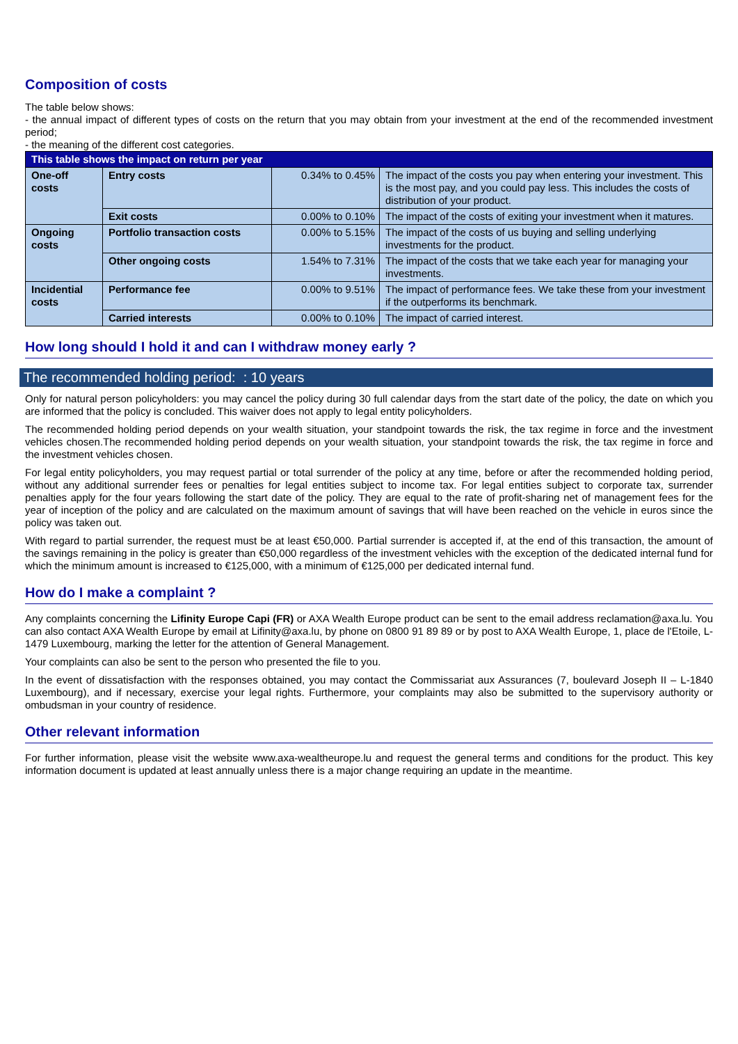Composition of costs
The table below shows:
- the annual impact of different types of costs on the return that you may obtain from your investment at the end of the recommended investment period;
- the meaning of the different cost categories.
| This table shows the impact on return per year | | | |
| --- | --- | --- | --- |
| One-off costs | Entry costs | 0.34% to 0.45% | The impact of the costs you pay when entering your investment. This is the most pay, and you could pay less. This includes the costs of distribution of your product. |
| | Exit costs | 0.00% to 0.10% | The impact of the costs of exiting your investment when it matures. |
| Ongoing costs | Portfolio transaction costs | 0.00% to 5.15% | The impact of the costs of us buying and selling underlying investments for the product. |
| | Other ongoing costs | 1.54% to 7.31% | The impact of the costs that we take each year for managing your investments. |
| Incidential costs | Performance fee | 0.00% to 9.51% | The impact of performance fees. We take these from your investment if the outperforms its benchmark. |
| | Carried interests | 0.00% to 0.10% | The impact of carried interest. |
How long should I hold it and can I withdraw money early ?
The recommended holding period: : 10 years
Only for natural person policyholders: you may cancel the policy during 30 full calendar days from the start date of the policy, the date on which you are informed that the policy is concluded. This waiver does not apply to legal entity policyholders.
The recommended holding period depends on your wealth situation, your standpoint towards the risk, the tax regime in force and the investment vehicles chosen.The recommended holding period depends on your wealth situation, your standpoint towards the risk, the tax regime in force and the investment vehicles chosen.
For legal entity policyholders, you may request partial or total surrender of the policy at any time, before or after the recommended holding period, without any additional surrender fees or penalties for legal entities subject to income tax. For legal entities subject to corporate tax, surrender penalties apply for the four years following the start date of the policy. They are equal to the rate of profit-sharing net of management fees for the year of inception of the policy and are calculated on the maximum amount of savings that will have been reached on the vehicle in euros since the policy was taken out.
With regard to partial surrender, the request must be at least €50,000. Partial surrender is accepted if, at the end of this transaction, the amount of the savings remaining in the policy is greater than €50,000 regardless of the investment vehicles with the exception of the dedicated internal fund for which the minimum amount is increased to €125,000, with a minimum of €125,000 per dedicated internal fund.
How do I make a complaint ?
Any complaints concerning the Lifinity Europe Capi (FR) or AXA Wealth Europe product can be sent to the email address reclamation@axa.lu. You can also contact AXA Wealth Europe by email at Lifinity@axa.lu, by phone on 0800 91 89 89 or by post to AXA Wealth Europe, 1, place de l'Etoile, L-1479 Luxembourg, marking the letter for the attention of General Management.
Your complaints can also be sent to the person who presented the file to you.
In the event of dissatisfaction with the responses obtained, you may contact the Commissariat aux Assurances (7, boulevard Joseph II – L-1840 Luxembourg), and if necessary, exercise your legal rights. Furthermore, your complaints may also be submitted to the supervisory authority or ombudsman in your country of residence.
Other relevant information
For further information, please visit the website www.axa-wealtheurope.lu and request the general terms and conditions for the product. This key information document is updated at least annually unless there is a major change requiring an update in the meantime.